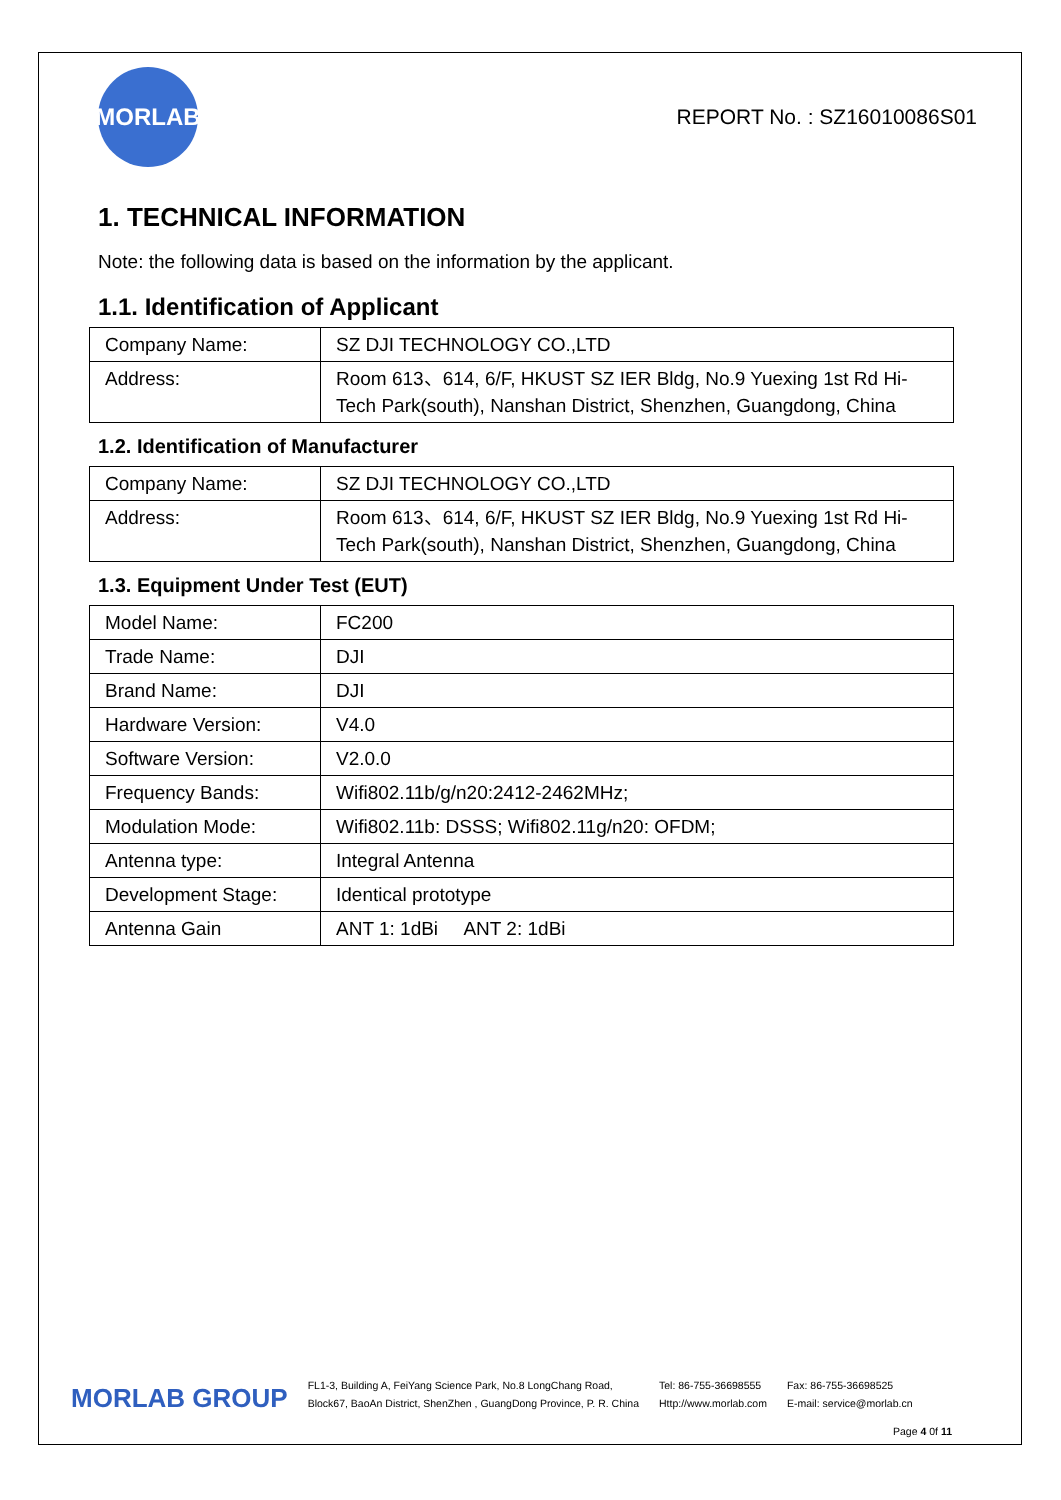MORLAB
REPORT No. : SZ16010086S01
1. TECHNICAL INFORMATION
Note: the following data is based on the information by the applicant.
1.1. Identification of Applicant
| Company Name: | SZ DJI TECHNOLOGY CO.,LTD |
| Address: | Room 613、614, 6/F, HKUST SZ IER Bldg, No.9 Yuexing 1st Rd Hi-Tech Park(south), Nanshan District, Shenzhen, Guangdong, China |
1.2. Identification of Manufacturer
| Company Name: | SZ DJI TECHNOLOGY CO.,LTD |
| Address: | Room 613、614, 6/F, HKUST SZ IER Bldg, No.9 Yuexing 1st Rd Hi-Tech Park(south), Nanshan District, Shenzhen, Guangdong, China |
1.3. Equipment Under Test (EUT)
| Model Name: | FC200 |
| Trade Name: | DJI |
| Brand Name: | DJI |
| Hardware Version: | V4.0 |
| Software Version: | V2.0.0 |
| Frequency Bands: | Wifi802.11b/g/n20:2412-2462MHz; |
| Modulation Mode: | Wifi802.11b: DSSS; Wifi802.11g/n20: OFDM; |
| Antenna type: | Integral Antenna |
| Development Stage: | Identical prototype |
| Antenna Gain | ANT 1: 1dBi ANT 2: 1dBi |
MORLAB GROUP
FL1-3, Building A, FeiYang Science Park, No.8 LongChang Road,
Block67, BaoAn District, ShenZhen , GuangDong Province, P. R. China
Tel: 86-755-36698555
Http://www.morlab.com
Fax: 86-755-36698525
E-mail: service@morlab.cn
Page 4 0f 11